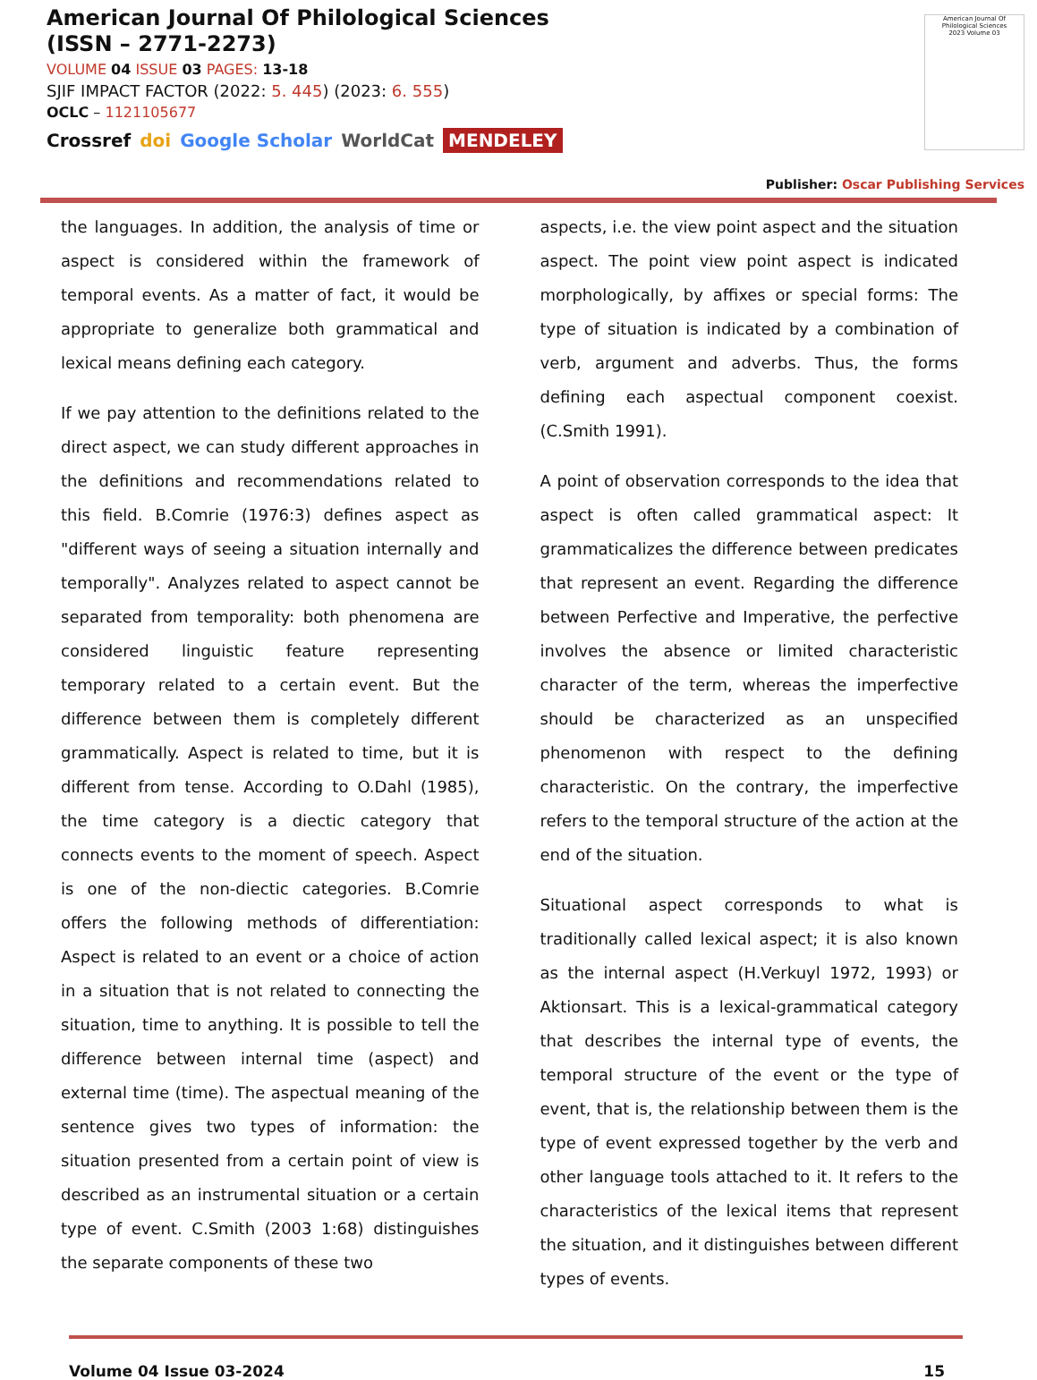American Journal Of Philological Sciences
(ISSN – 2771-2273)
VOLUME 04 ISSUE 03 PAGES: 13-18
SJIF IMPACT FACTOR (2022: 5. 445) (2023: 6. 555)
OCLC – 1121105677
Crossref doi Google Scholar WorldCat MENDELEY
American Journal Of Philological Sciences
2023 Volume 03
Publisher: Oscar Publishing Services
the languages. In addition, the analysis of time or aspect is considered within the framework of temporal events. As a matter of fact, it would be appropriate to generalize both grammatical and lexical means defining each category.
If we pay attention to the definitions related to the direct aspect, we can study different approaches in the definitions and recommendations related to this field. B.Comrie (1976:3) defines aspect as "different ways of seeing a situation internally and temporally". Analyzes related to aspect cannot be separated from temporality: both phenomena are considered linguistic feature representing temporary related to a certain event. But the difference between them is completely different grammatically. Aspect is related to time, but it is different from tense. According to O.Dahl (1985), the time category is a diectic category that connects events to the moment of speech. Aspect is one of the non-diectic categories. B.Comrie offers the following methods of differentiation: Aspect is related to an event or a choice of action in a situation that is not related to connecting the situation, time to anything. It is possible to tell the difference between internal time (aspect) and external time (time). The aspectual meaning of the sentence gives two types of information: the situation presented from a certain point of view is described as an instrumental situation or a certain type of event. C.Smith (2003 1:68) distinguishes the separate components of these two
aspects, i.e. the view point aspect and the situation aspect. The point view point aspect is indicated morphologically, by affixes or special forms: The type of situation is indicated by a combination of verb, argument and adverbs. Thus, the forms defining each aspectual component coexist. (C.Smith 1991).
A point of observation corresponds to the idea that aspect is often called grammatical aspect: It grammaticalizes the difference between predicates that represent an event. Regarding the difference between Perfective and Imperative, the perfective involves the absence or limited characteristic character of the term, whereas the imperfective should be characterized as an unspecified phenomenon with respect to the defining characteristic. On the contrary, the imperfective refers to the temporal structure of the action at the end of the situation.
Situational aspect corresponds to what is traditionally called lexical aspect; it is also known as the internal aspect (H.Verkuyl 1972, 1993) or Aktionsart. This is a lexical-grammatical category that describes the internal type of events, the temporal structure of the event or the type of event, that is, the relationship between them is the type of event expressed together by the verb and other language tools attached to it. It refers to the characteristics of the lexical items that represent the situation, and it distinguishes between different types of events.
Volume 04 Issue 03-2024 15